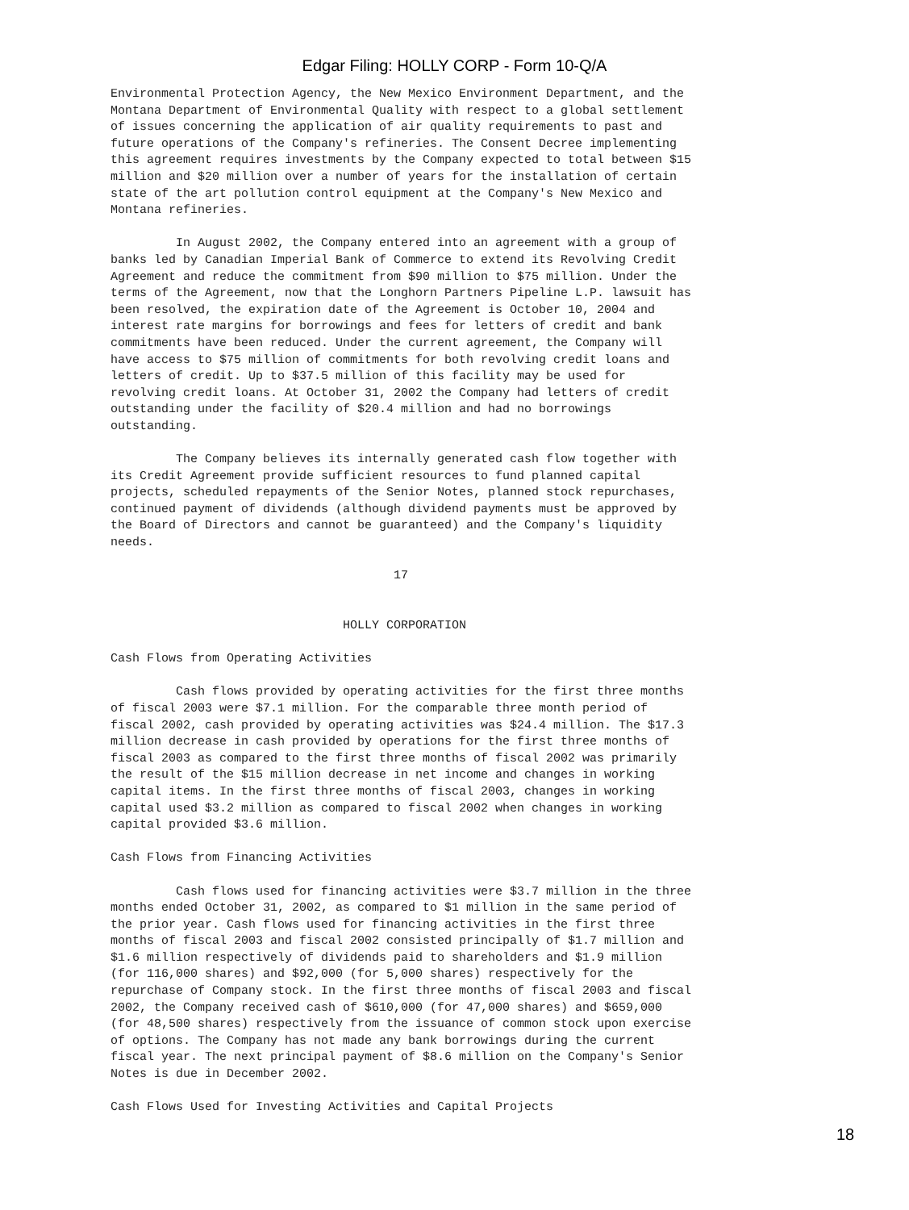Edgar Filing: HOLLY CORP - Form 10-Q/A
Environmental Protection Agency, the New Mexico Environment Department, and the
Montana Department of Environmental Quality with respect to a global settlement
of issues concerning the application of air quality requirements to past and
future operations of the Company's refineries. The Consent Decree implementing
this agreement requires investments by the Company expected to total between $15
million and $20 million over a number of years for the installation of certain
state of the art pollution control equipment at the Company's New Mexico and
Montana refineries.

         In August 2002, the Company entered into an agreement with a group of
banks led by Canadian Imperial Bank of Commerce to extend its Revolving Credit
Agreement and reduce the commitment from $90 million to $75 million. Under the
terms of the Agreement, now that the Longhorn Partners Pipeline L.P. lawsuit has
been resolved, the expiration date of the Agreement is October 10, 2004 and
interest rate margins for borrowings and fees for letters of credit and bank
commitments have been reduced. Under the current agreement, the Company will
have access to $75 million of commitments for both revolving credit loans and
letters of credit. Up to $37.5 million of this facility may be used for
revolving credit loans. At October 31, 2002 the Company had letters of credit
outstanding under the facility of $20.4 million and had no borrowings
outstanding.

         The Company believes its internally generated cash flow together with
its Credit Agreement provide sufficient resources to fund planned capital
projects, scheduled repayments of the Senior Notes, planned stock repurchases,
continued payment of dividends (although dividend payments must be approved by
the Board of Directors and cannot be guaranteed) and the Company's liquidity
needs.

                                       17


                                HOLLY CORPORATION

Cash Flows from Operating Activities

         Cash flows provided by operating activities for the first three months
of fiscal 2003 were $7.1 million. For the comparable three month period of
fiscal 2002, cash provided by operating activities was $24.4 million. The $17.3
million decrease in cash provided by operations for the first three months of
fiscal 2003 as compared to the first three months of fiscal 2002 was primarily
the result of the $15 million decrease in net income and changes in working
capital items. In the first three months of fiscal 2003, changes in working
capital used $3.2 million as compared to fiscal 2002 when changes in working
capital provided $3.6 million.

Cash Flows from Financing Activities

         Cash flows used for financing activities were $3.7 million in the three
months ended October 31, 2002, as compared to $1 million in the same period of
the prior year. Cash flows used for financing activities in the first three
months of fiscal 2003 and fiscal 2002 consisted principally of $1.7 million and
$1.6 million respectively of dividends paid to shareholders and $1.9 million
(for 116,000 shares) and $92,000 (for 5,000 shares) respectively for the
repurchase of Company stock. In the first three months of fiscal 2003 and fiscal
2002, the Company received cash of $610,000 (for 47,000 shares) and $659,000
(for 48,500 shares) respectively from the issuance of common stock upon exercise
of options. The Company has not made any bank borrowings during the current
fiscal year. The next principal payment of $8.6 million on the Company's Senior
Notes is due in December 2002.

Cash Flows Used for Investing Activities and Capital Projects
18